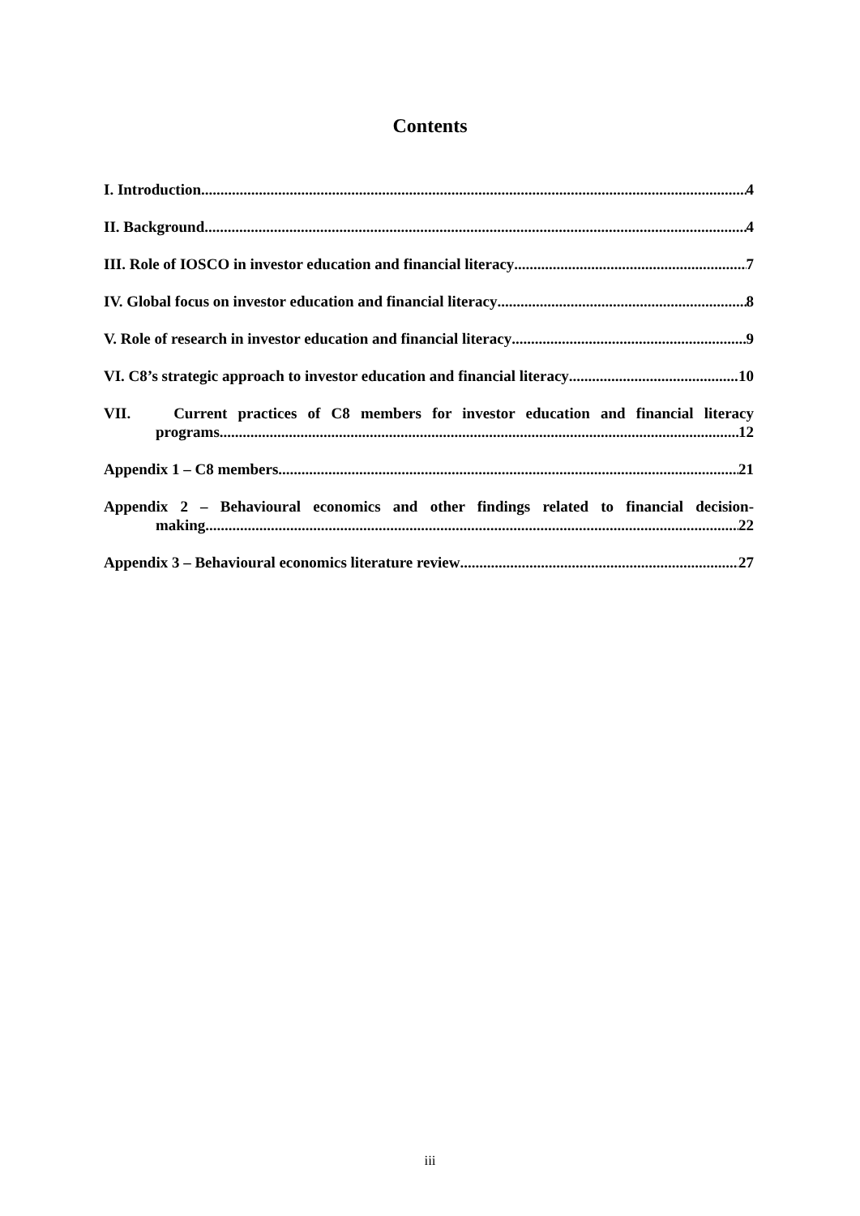Contents
I. Introduction 4
II. Background 4
III. Role of IOSCO in investor education and financial literacy 7
IV. Global focus on investor education and financial literacy 8
V. Role of research in investor education and financial literacy 9
VI. C8’s strategic approach to investor education and financial literacy 10
VII. Current practices of C8 members for investor education and financial literacy
programs 12
Appendix 1 – C8 members 21
Appendix 2 – Behavioural economics and other findings related to financial decision-
making 22
Appendix 3 – Behavioural economics literature review 27
iii